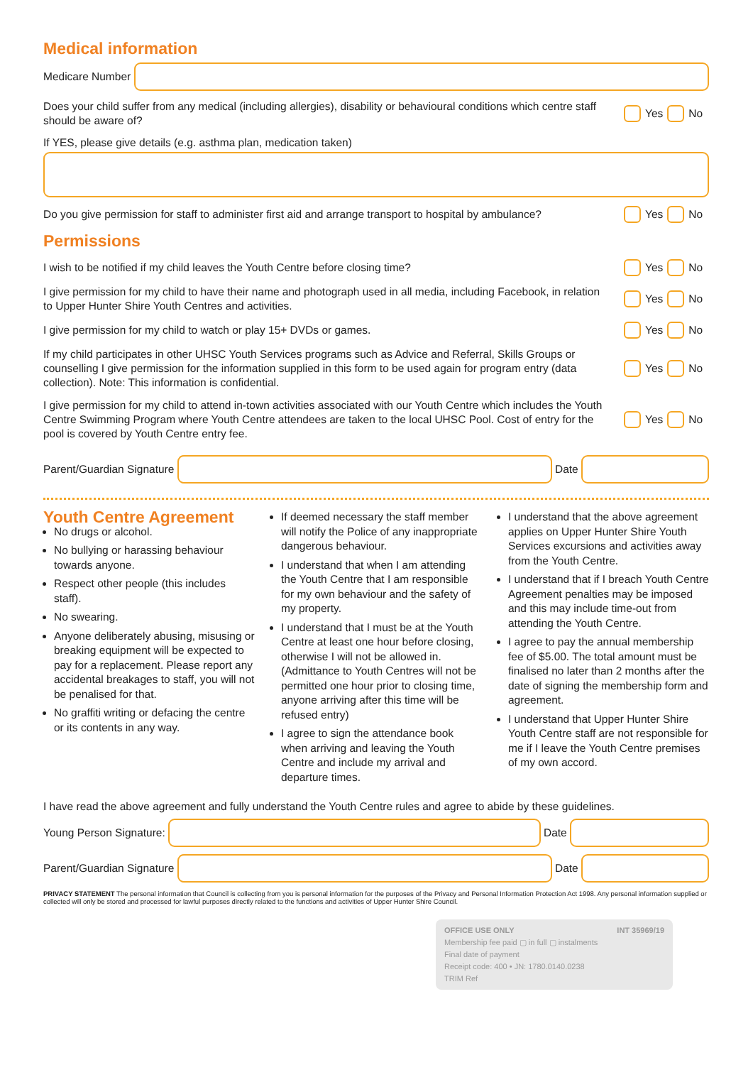Medical information
Medicare Number
Does your child suffer from any medical (including allergies), disability or behavioural conditions which centre staff should be aware of?
Yes No
If YES, please give details (e.g. asthma plan, medication taken)
Do you give permission for staff to administer first aid and arrange transport to hospital by ambulance?
Yes No
Permissions
I wish to be notified if my child leaves the Youth Centre before closing time? Yes No
I give permission for my child to have their name and photograph used in all media, including Facebook, in relation to Upper Hunter Shire Youth Centres and activities.
Yes No
I give permission for my child to watch or play 15+ DVDs or games. Yes No
If my child participates in other UHSC Youth Services programs such as Advice and Referral, Skills Groups or counselling I give permission for the information supplied in this form to be used again for program entry (data collection). Note: This information is confidential.
Yes No
I give permission for my child to attend in-town activities associated with our Youth Centre which includes the Youth Centre Swimming Program where Youth Centre attendees are taken to the local UHSC Pool. Cost of entry for the pool is covered by Youth Centre entry fee.
Yes No
Parent/Guardian Signature Date
Youth Centre Agreement
No drugs or alcohol.
No bullying or harassing behaviour towards anyone.
Respect other people (this includes staff).
No swearing.
Anyone deliberately abusing, misusing or breaking equipment will be expected to pay for a replacement. Please report any accidental breakages to staff, you will not be penalised for that.
No graffiti writing or defacing the centre or its contents in any way.
If deemed necessary the staff member will notify the Police of any inappropriate dangerous behaviour.
I understand that when I am attending the Youth Centre that I am responsible for my own behaviour and the safety of my property.
I understand that I must be at the Youth Centre at least one hour before closing, otherwise I will not be allowed in. (Admittance to Youth Centres will not be permitted one hour prior to closing time, anyone arriving after this time will be refused entry)
I agree to sign the attendance book when arriving and leaving the Youth Centre and include my arrival and departure times.
I understand that the above agreement applies on Upper Hunter Shire Youth Services excursions and activities away from the Youth Centre.
I understand that if I breach Youth Centre Agreement penalties may be imposed and this may include time-out from attending the Youth Centre.
I agree to pay the annual membership fee of $5.00. The total amount must be finalised no later than 2 months after the date of signing the membership form and agreement.
I understand that Upper Hunter Shire Youth Centre staff are not responsible for me if I leave the Youth Centre premises of my own accord.
I have read the above agreement and fully understand the Youth Centre rules and agree to abide by these guidelines.
Young Person Signature: Date
Parent/Guardian Signature Date
PRIVACY STATEMENT The personal information that Council is collecting from you is personal information for the purposes of the Privacy and Personal Information Protection Act 1998. Any personal information supplied or collected will only be stored and processed for lawful purposes directly related to the functions and activities of Upper Hunter Shire Council.
OFFICE USE ONLY INT 35969/19
Membership fee paid ▢ in full ▢ instalments
Final date of payment
Receipt code: 400 • JN: 1780.0140.0238
TRIM Ref